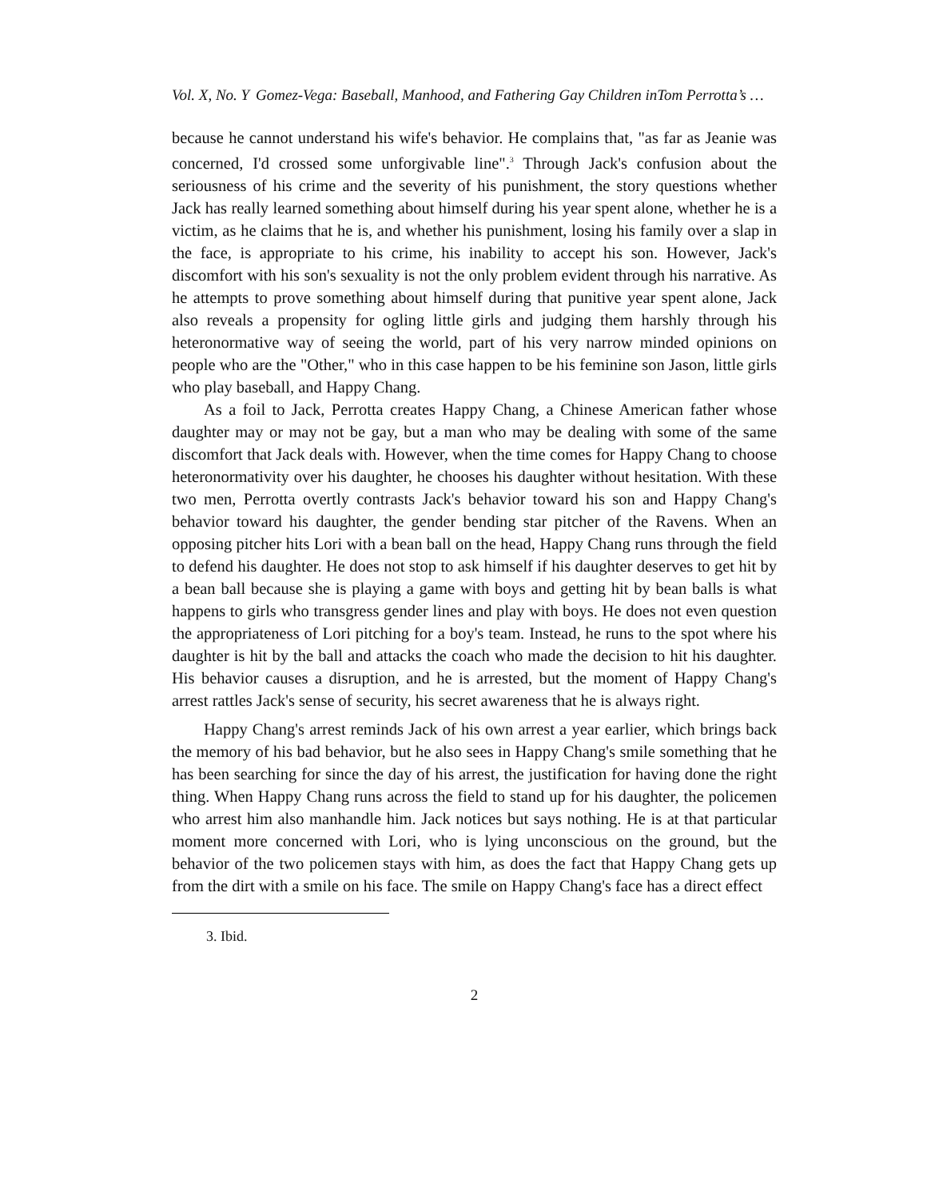Vol. X, No. Y Gomez-Vega: Baseball, Manhood, and Fathering Gay Children inTom Perrotta’s …
because he cannot understand his wife's behavior. He complains that, "as far as Jeanie was concerned, I'd crossed some unforgivable line".<sup>3</sup> Through Jack's confusion about the seriousness of his crime and the severity of his punishment, the story questions whether Jack has really learned something about himself during his year spent alone, whether he is a victim, as he claims that he is, and whether his punishment, losing his family over a slap in the face, is appropriate to his crime, his inability to accept his son. However, Jack's discomfort with his son's sexuality is not the only problem evident through his narrative. As he attempts to prove something about himself during that punitive year spent alone, Jack also reveals a propensity for ogling little girls and judging them harshly through his heteronormative way of seeing the world, part of his very narrow minded opinions on people who are the "Other," who in this case happen to be his feminine son Jason, little girls who play baseball, and Happy Chang.
As a foil to Jack, Perrotta creates Happy Chang, a Chinese American father whose daughter may or may not be gay, but a man who may be dealing with some of the same discomfort that Jack deals with. However, when the time comes for Happy Chang to choose heteronormativity over his daughter, he chooses his daughter without hesitation. With these two men, Perrotta overtly contrasts Jack's behavior toward his son and Happy Chang's behavior toward his daughter, the gender bending star pitcher of the Ravens. When an opposing pitcher hits Lori with a bean ball on the head, Happy Chang runs through the field to defend his daughter. He does not stop to ask himself if his daughter deserves to get hit by a bean ball because she is playing a game with boys and getting hit by bean balls is what happens to girls who transgress gender lines and play with boys. He does not even question the appropriateness of Lori pitching for a boy's team. Instead, he runs to the spot where his daughter is hit by the ball and attacks the coach who made the decision to hit his daughter. His behavior causes a disruption, and he is arrested, but the moment of Happy Chang's arrest rattles Jack's sense of security, his secret awareness that he is always right.
Happy Chang's arrest reminds Jack of his own arrest a year earlier, which brings back the memory of his bad behavior, but he also sees in Happy Chang's smile something that he has been searching for since the day of his arrest, the justification for having done the right thing. When Happy Chang runs across the field to stand up for his daughter, the policemen who arrest him also manhandle him. Jack notices but says nothing. He is at that particular moment more concerned with Lori, who is lying unconscious on the ground, but the behavior of the two policemen stays with him, as does the fact that Happy Chang gets up from the dirt with a smile on his face. The smile on Happy Chang's face has a direct effect
3. Ibid.
2